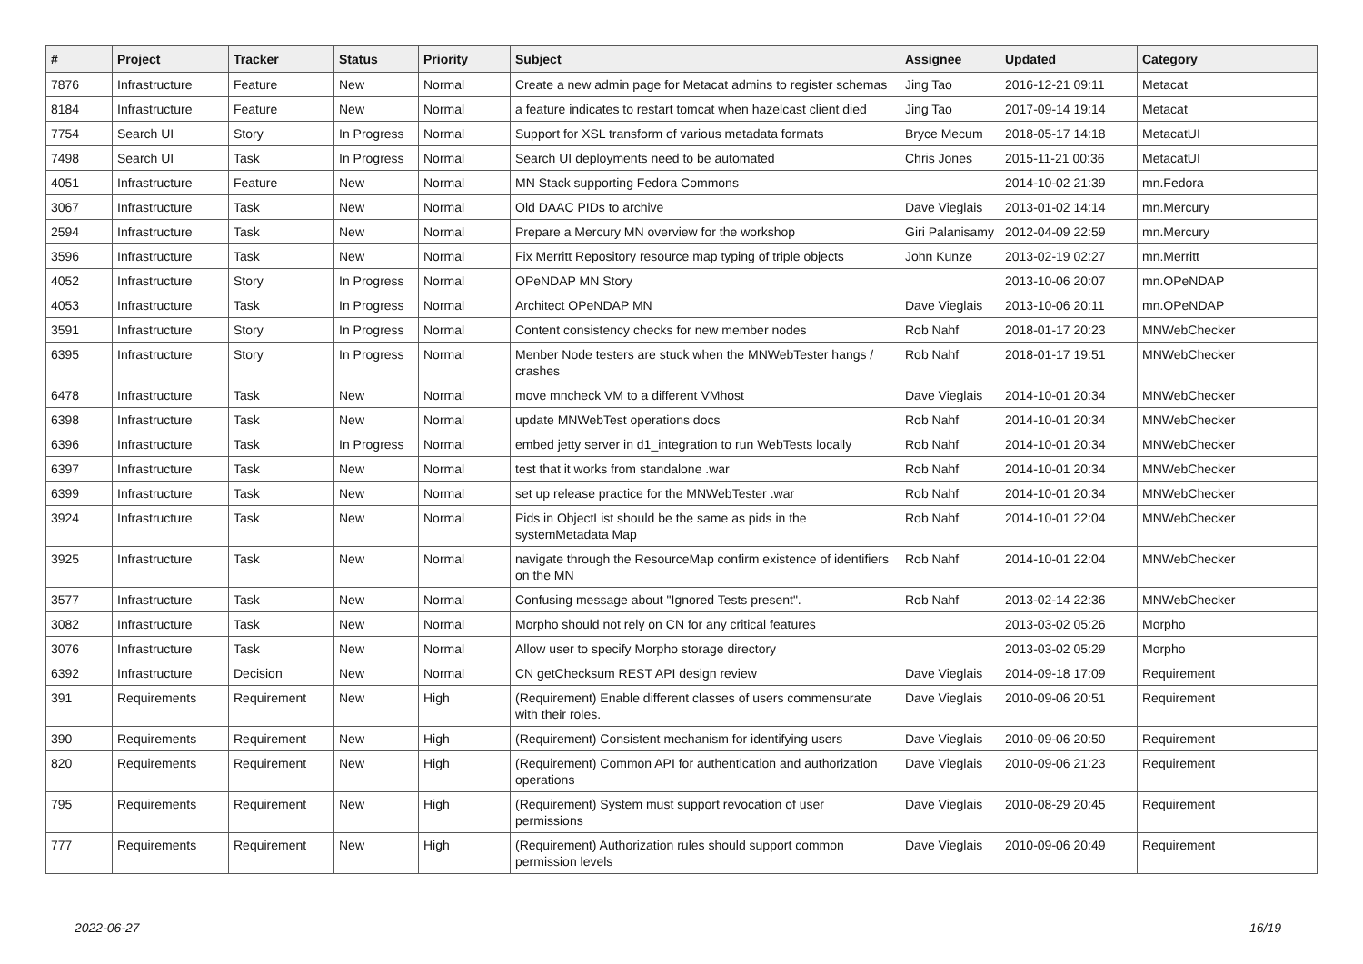| # | Project | Tracker | Status | Priority | Subject | Assignee | Updated | Category |
| --- | --- | --- | --- | --- | --- | --- | --- | --- |
| 7876 | Infrastructure | Feature | New | Normal | Create a new admin page for Metacat admins to register schemas | Jing Tao | 2016-12-21 09:11 | Metacat |
| 8184 | Infrastructure | Feature | New | Normal | a feature indicates to restart tomcat when hazelcast client died | Jing Tao | 2017-09-14 19:14 | Metacat |
| 7754 | Search UI | Story | In Progress | Normal | Support for XSL transform of various metadata formats | Bryce Mecum | 2018-05-17 14:18 | MetacatUI |
| 7498 | Search UI | Task | In Progress | Normal | Search UI deployments need to be automated | Chris Jones | 2015-11-21 00:36 | MetacatUI |
| 4051 | Infrastructure | Feature | New | Normal | MN Stack supporting Fedora Commons | | 2014-10-02 21:39 | mn.Fedora |
| 3067 | Infrastructure | Task | New | Normal | Old DAAC PIDs to archive | Dave Vieglais | 2013-01-02 14:14 | mn.Mercury |
| 2594 | Infrastructure | Task | New | Normal | Prepare a Mercury MN overview for the workshop | Giri Palanisamy | 2012-04-09 22:59 | mn.Mercury |
| 3596 | Infrastructure | Task | New | Normal | Fix Merritt Repository resource map typing of triple objects | John Kunze | 2013-02-19 02:27 | mn.Merritt |
| 4052 | Infrastructure | Story | In Progress | Normal | OPeNDAP MN Story | | 2013-10-06 20:07 | mn.OPeNDAP |
| 4053 | Infrastructure | Task | In Progress | Normal | Architect OPeNDAP MN | Dave Vieglais | 2013-10-06 20:11 | mn.OPeNDAP |
| 3591 | Infrastructure | Story | In Progress | Normal | Content consistency checks for new member nodes | Rob Nahf | 2018-01-17 20:23 | MNWebChecker |
| 6395 | Infrastructure | Story | In Progress | Normal | Menber Node testers are stuck when the MNWebTester hangs / crashes | Rob Nahf | 2018-01-17 19:51 | MNWebChecker |
| 6478 | Infrastructure | Task | New | Normal | move mncheck VM to a different VMhost | Dave Vieglais | 2014-10-01 20:34 | MNWebChecker |
| 6398 | Infrastructure | Task | New | Normal | update MNWebTest operations docs | Rob Nahf | 2014-10-01 20:34 | MNWebChecker |
| 6396 | Infrastructure | Task | In Progress | Normal | embed jetty server in d1_integration to run WebTests locally | Rob Nahf | 2014-10-01 20:34 | MNWebChecker |
| 6397 | Infrastructure | Task | New | Normal | test that it works from standalone .war | Rob Nahf | 2014-10-01 20:34 | MNWebChecker |
| 6399 | Infrastructure | Task | New | Normal | set up release practice for the MNWebTester .war | Rob Nahf | 2014-10-01 20:34 | MNWebChecker |
| 3924 | Infrastructure | Task | New | Normal | Pids in ObjectList should be the same as pids in the systemMetadata Map | Rob Nahf | 2014-10-01 22:04 | MNWebChecker |
| 3925 | Infrastructure | Task | New | Normal | navigate through the ResourceMap confirm existence of identifiers on the MN | Rob Nahf | 2014-10-01 22:04 | MNWebChecker |
| 3577 | Infrastructure | Task | New | Normal | Confusing message about "Ignored Tests present". | Rob Nahf | 2013-02-14 22:36 | MNWebChecker |
| 3082 | Infrastructure | Task | New | Normal | Morpho should not rely on CN for any critical features | | 2013-03-02 05:26 | Morpho |
| 3076 | Infrastructure | Task | New | Normal | Allow user to specify Morpho storage directory | | 2013-03-02 05:29 | Morpho |
| 6392 | Infrastructure | Decision | New | Normal | CN getChecksum REST API design review | Dave Vieglais | 2014-09-18 17:09 | Requirement |
| 391 | Requirements | Requirement | New | High | (Requirement) Enable different classes of users commensurate with their roles. | Dave Vieglais | 2010-09-06 20:51 | Requirement |
| 390 | Requirements | Requirement | New | High | (Requirement) Consistent mechanism for identifying users | Dave Vieglais | 2010-09-06 20:50 | Requirement |
| 820 | Requirements | Requirement | New | High | (Requirement) Common API for authentication and authorization operations | Dave Vieglais | 2010-09-06 21:23 | Requirement |
| 795 | Requirements | Requirement | New | High | (Requirement) System must support revocation of user permissions | Dave Vieglais | 2010-08-29 20:45 | Requirement |
| 777 | Requirements | Requirement | New | High | (Requirement) Authorization rules should support common permission levels | Dave Vieglais | 2010-09-06 20:49 | Requirement |
2022-06-27 16/19